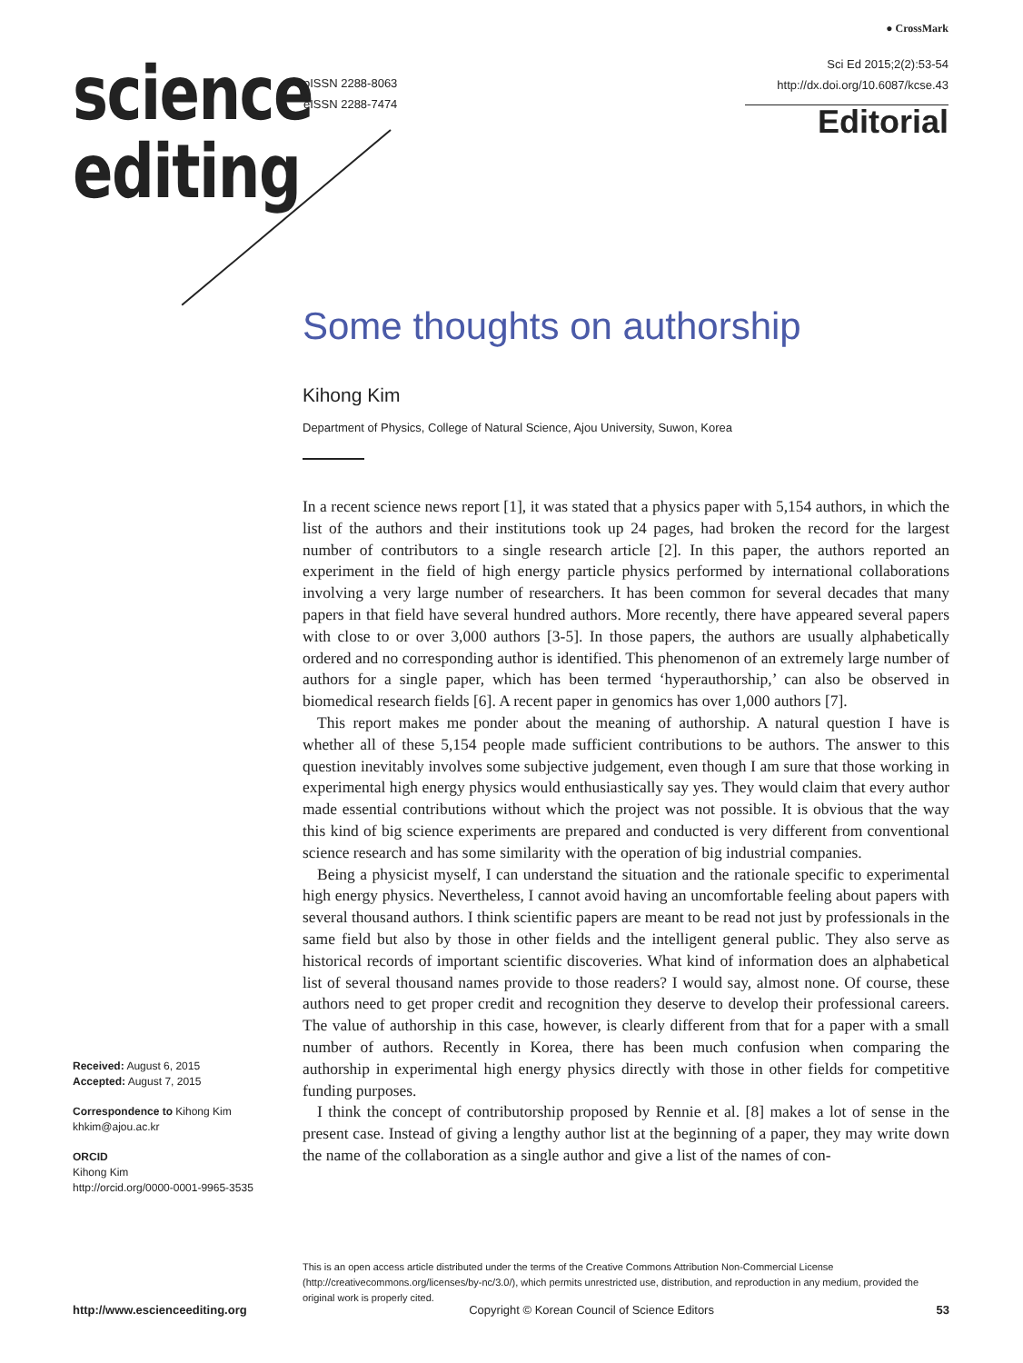science
editing
pISSN 2288-8063
eISSN 2288-7474
● CrossMark
Sci Ed 2015;2(2):53-54
http://dx.doi.org/10.6087/kcse.43
Editorial
Some thoughts on authorship
Kihong Kim
Department of Physics, College of Natural Science, Ajou University, Suwon, Korea
In a recent science news report [1], it was stated that a physics paper with 5,154 authors, in which the list of the authors and their institutions took up 24 pages, had broken the record for the largest number of contributors to a single research article [2]. In this paper, the authors reported an experiment in the field of high energy particle physics performed by international collaborations involving a very large number of researchers. It has been common for several decades that many papers in that field have several hundred authors. More recently, there have appeared several papers with close to or over 3,000 authors [3-5]. In those papers, the authors are usually alphabetically ordered and no corresponding author is identified. This phenomenon of an extremely large number of authors for a single paper, which has been termed ‘hyperauthorship,’ can also be observed in biomedical research fields [6]. A recent paper in genomics has over 1,000 authors [7].
This report makes me ponder about the meaning of authorship. A natural question I have is whether all of these 5,154 people made sufficient contributions to be authors. The answer to this question inevitably involves some subjective judgement, even though I am sure that those working in experimental high energy physics would enthusiastically say yes. They would claim that every author made essential contributions without which the project was not possible. It is obvious that the way this kind of big science experiments are prepared and conducted is very different from conventional science research and has some similarity with the operation of big industrial companies.
Being a physicist myself, I can understand the situation and the rationale specific to experimental high energy physics. Nevertheless, I cannot avoid having an uncomfortable feeling about papers with several thousand authors. I think scientific papers are meant to be read not just by professionals in the same field but also by those in other fields and the intelligent general public. They also serve as historical records of important scientific discoveries. What kind of information does an alphabetical list of several thousand names provide to those readers? I would say, almost none. Of course, these authors need to get proper credit and recognition they deserve to develop their professional careers. The value of authorship in this case, however, is clearly different from that for a paper with a small number of authors. Recently in Korea, there has been much confusion when comparing the authorship in experimental high energy physics directly with those in other fields for competitive funding purposes.
I think the concept of contributorship proposed by Rennie et al. [8] makes a lot of sense in the present case. Instead of giving a lengthy author list at the beginning of a paper, they may write down the name of the collaboration as a single author and give a list of the names of con-
Received: August 6, 2015
Accepted: August 7, 2015
Correspondence to Kihong Kim
khkim@ajou.ac.kr
ORCID
Kihong Kim
http://orcid.org/0000-0001-9965-3535
This is an open access article distributed under the terms of the Creative Commons Attribution Non-Commercial License (http://creativecommons.org/licenses/by-nc/3.0/), which permits unrestricted use, distribution, and reproduction in any medium, provided the original work is properly cited.
http://www.escienceediting.org Copyright © Korean Council of Science Editors 53